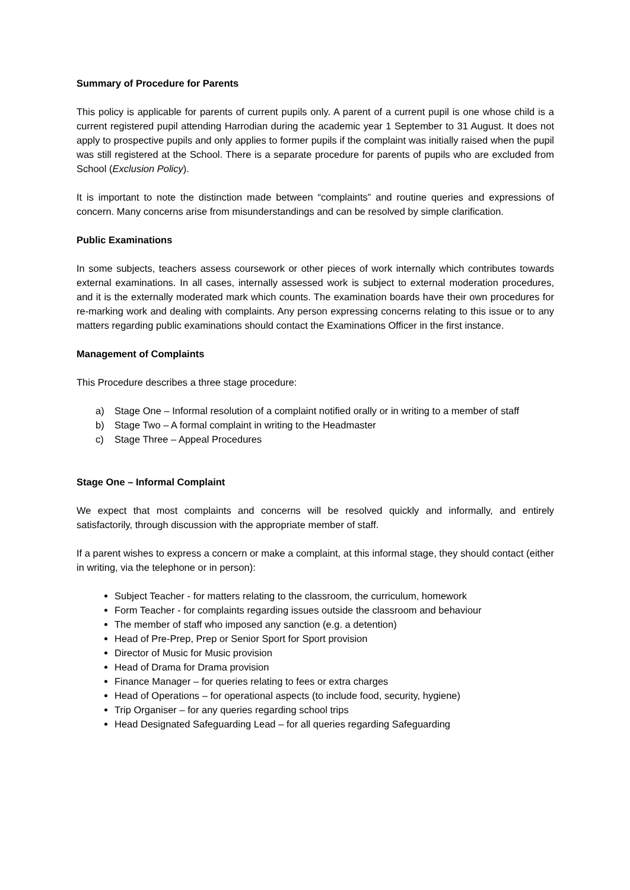Summary of Procedure for Parents
This policy is applicable for parents of current pupils only. A parent of a current pupil is one whose child is a current registered pupil attending Harrodian during the academic year 1 September to 31 August. It does not apply to prospective pupils and only applies to former pupils if the complaint was initially raised when the pupil was still registered at the School. There is a separate procedure for parents of pupils who are excluded from School (Exclusion Policy).
It is important to note the distinction made between “complaints” and routine queries and expressions of concern. Many concerns arise from misunderstandings and can be resolved by simple clarification.
Public Examinations
In some subjects, teachers assess coursework or other pieces of work internally which contributes towards external examinations. In all cases, internally assessed work is subject to external moderation procedures, and it is the externally moderated mark which counts. The examination boards have their own procedures for re-marking work and dealing with complaints. Any person expressing concerns relating to this issue or to any matters regarding public examinations should contact the Examinations Officer in the first instance.
Management of Complaints
This Procedure describes a three stage procedure:
a) Stage One – Informal resolution of a complaint notified orally or in writing to a member of staff
b) Stage Two – A formal complaint in writing to the Headmaster
c) Stage Three – Appeal Procedures
Stage One – Informal Complaint
We expect that most complaints and concerns will be resolved quickly and informally, and entirely satisfactorily, through discussion with the appropriate member of staff.
If a parent wishes to express a concern or make a complaint, at this informal stage, they should contact (either in writing, via the telephone or in person):
Subject Teacher - for matters relating to the classroom, the curriculum, homework
Form Teacher - for complaints regarding issues outside the classroom and behaviour
The member of staff who imposed any sanction (e.g. a detention)
Head of Pre-Prep, Prep or Senior Sport for Sport provision
Director of Music for Music provision
Head of Drama for Drama provision
Finance Manager – for queries relating to fees or extra charges
Head of Operations – for operational aspects (to include food, security, hygiene)
Trip Organiser – for any queries regarding school trips
Head Designated Safeguarding Lead – for all queries regarding Safeguarding